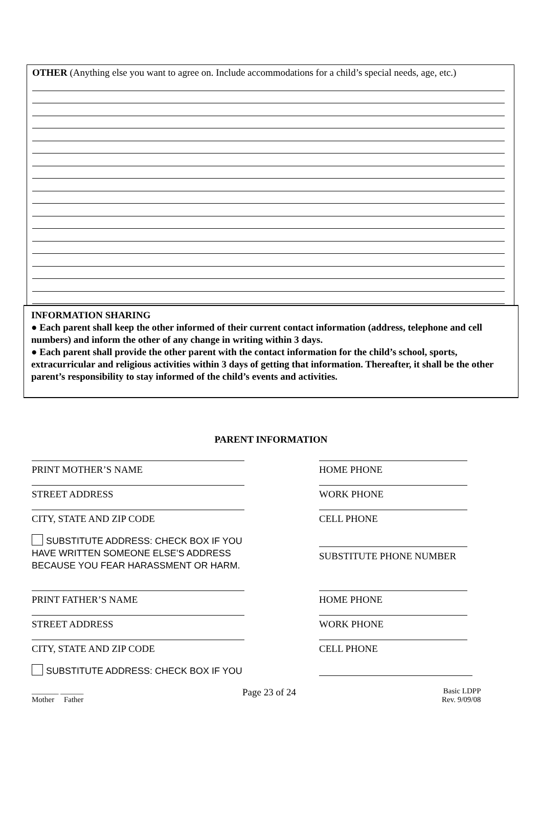OTHER (Anything else you want to agree on. Include accommodations for a child’s special needs, age, etc.)
INFORMATION SHARING
● Each parent shall keep the other informed of their current contact information (address, telephone and cell numbers) and inform the other of any change in writing within 3 days.
● Each parent shall provide the other parent with the contact information for the child’s school, sports, extracurricular and religious activities within 3 days of getting that information. Thereafter, it shall be the other parent’s responsibility to stay informed of the child’s events and activities.
PARENT INFORMATION
PRINT MOTHER’S NAME HOME PHONE
STREET ADDRESS WORK PHONE
CITY, STATE AND ZIP CODE CELL PHONE
SUBSTITUTE ADDRESS: CHECK BOX IF YOU
HAVE WRITTEN SOMEONE ELSE’S ADDRESS
BECAUSE YOU FEAR HARASSMENT OR HARM.
SUBSTITUTE PHONE NUMBER
PRINT FATHER’S NAME HOME PHONE
STREET ADDRESS WORK PHONE
CITY, STATE AND ZIP CODE CELL PHONE
SUBSTITUTE ADDRESS: CHECK BOX IF YOU
_______ ______
Mother Father
Page 23 of 24
Basic LDPP
Rev. 9/09/08